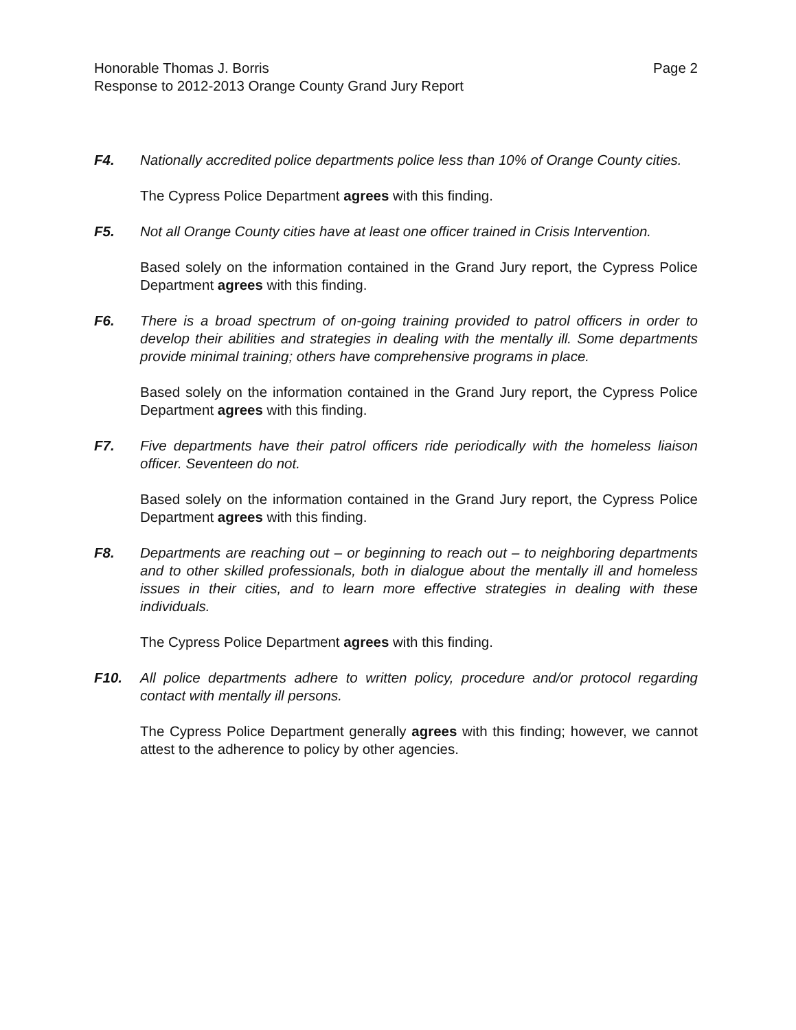Honorable Thomas J. Borris
Response to 2012-2013 Orange County Grand Jury Report
Page 2
F4. Nationally accredited police departments police less than 10% of Orange County cities.
The Cypress Police Department agrees with this finding.
F5. Not all Orange County cities have at least one officer trained in Crisis Intervention.
Based solely on the information contained in the Grand Jury report, the Cypress Police Department agrees with this finding.
F6. There is a broad spectrum of on-going training provided to patrol officers in order to develop their abilities and strategies in dealing with the mentally ill. Some departments provide minimal training; others have comprehensive programs in place.
Based solely on the information contained in the Grand Jury report, the Cypress Police Department agrees with this finding.
F7. Five departments have their patrol officers ride periodically with the homeless liaison officer. Seventeen do not.
Based solely on the information contained in the Grand Jury report, the Cypress Police Department agrees with this finding.
F8. Departments are reaching out – or beginning to reach out – to neighboring departments and to other skilled professionals, both in dialogue about the mentally ill and homeless issues in their cities, and to learn more effective strategies in dealing with these individuals.
The Cypress Police Department agrees with this finding.
F10. All police departments adhere to written policy, procedure and/or protocol regarding contact with mentally ill persons.
The Cypress Police Department generally agrees with this finding; however, we cannot attest to the adherence to policy by other agencies.